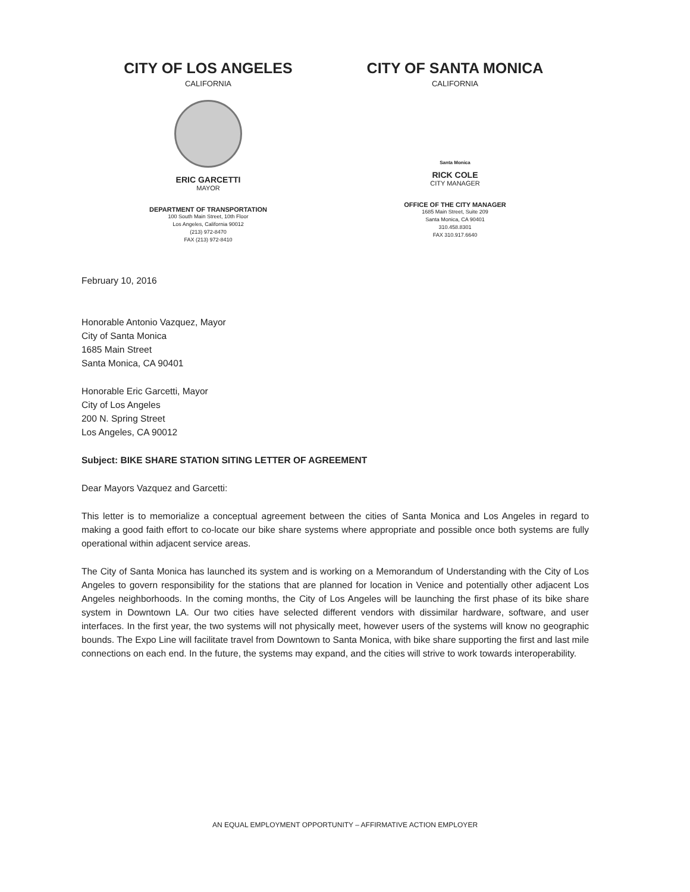CITY OF LOS ANGELES
CALIFORNIA
ERIC GARCETTI
MAYOR
DEPARTMENT OF TRANSPORTATION
100 South Main Street, 10th Floor
Los Angeles, California 90012
(213) 972-8470
FAX (213) 972-8410
CITY OF SANTA MONICA
CALIFORNIA
Santa Monica
RICK COLE
CITY MANAGER
OFFICE OF THE CITY MANAGER
1685 Main Street, Suite 209
Santa Monica, CA 90401
310.458.8301
FAX 310.917.6640
February 10, 2016
Honorable Antonio Vazquez, Mayor
City of Santa Monica
1685 Main Street
Santa Monica, CA 90401
Honorable Eric Garcetti, Mayor
City of Los Angeles
200 N. Spring Street
Los Angeles, CA 90012
Subject: BIKE SHARE STATION SITING LETTER OF AGREEMENT
Dear Mayors Vazquez and Garcetti:
This letter is to memorialize a conceptual agreement between the cities of Santa Monica and Los Angeles in regard to making a good faith effort to co-locate our bike share systems where appropriate and possible once both systems are fully operational within adjacent service areas.
The City of Santa Monica has launched its system and is working on a Memorandum of Understanding with the City of Los Angeles to govern responsibility for the stations that are planned for location in Venice and potentially other adjacent Los Angeles neighborhoods. In the coming months, the City of Los Angeles will be launching the first phase of its bike share system in Downtown LA. Our two cities have selected different vendors with dissimilar hardware, software, and user interfaces. In the first year, the two systems will not physically meet, however users of the systems will know no geographic bounds. The Expo Line will facilitate travel from Downtown to Santa Monica, with bike share supporting the first and last mile connections on each end. In the future, the systems may expand, and the cities will strive to work towards interoperability.
AN EQUAL EMPLOYMENT OPPORTUNITY – AFFIRMATIVE ACTION EMPLOYER